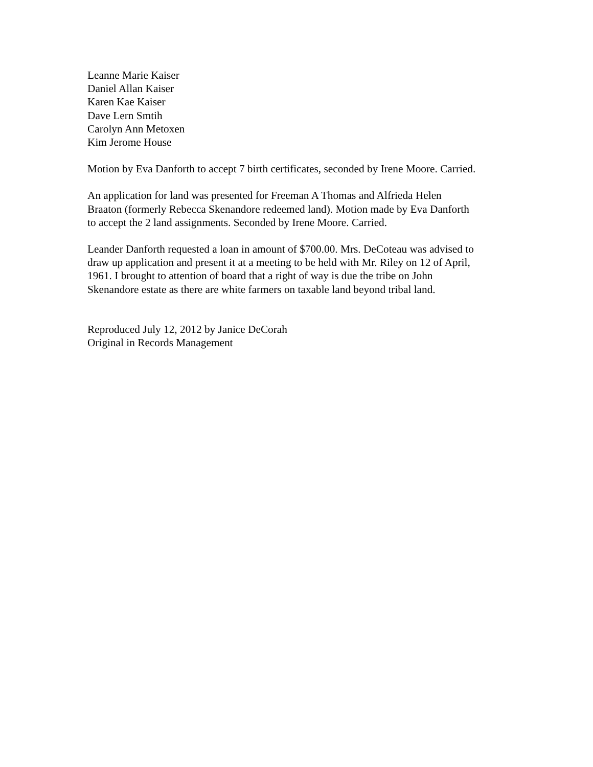Leanne Marie Kaiser
Daniel Allan Kaiser
Karen Kae Kaiser
Dave Lern Smtih
Carolyn Ann Metoxen
Kim Jerome House
Motion by Eva Danforth to accept 7 birth certificates, seconded by Irene Moore. Carried.
An application for land was presented for Freeman A Thomas and Alfrieda Helen
Braaton (formerly Rebecca Skenandore redeemed land). Motion made by Eva Danforth
to accept the 2 land assignments. Seconded by Irene Moore. Carried.
Leander Danforth requested a loan in amount of $700.00. Mrs. DeCoteau was advised to
draw up application and present it at a meeting to be held with Mr. Riley on 12 of April,
1961. I brought to attention of board that a right of way is due the tribe on John
Skenandore estate as there are white farmers on taxable land beyond tribal land.
Reproduced July 12, 2012 by Janice DeCorah
Original in Records Management